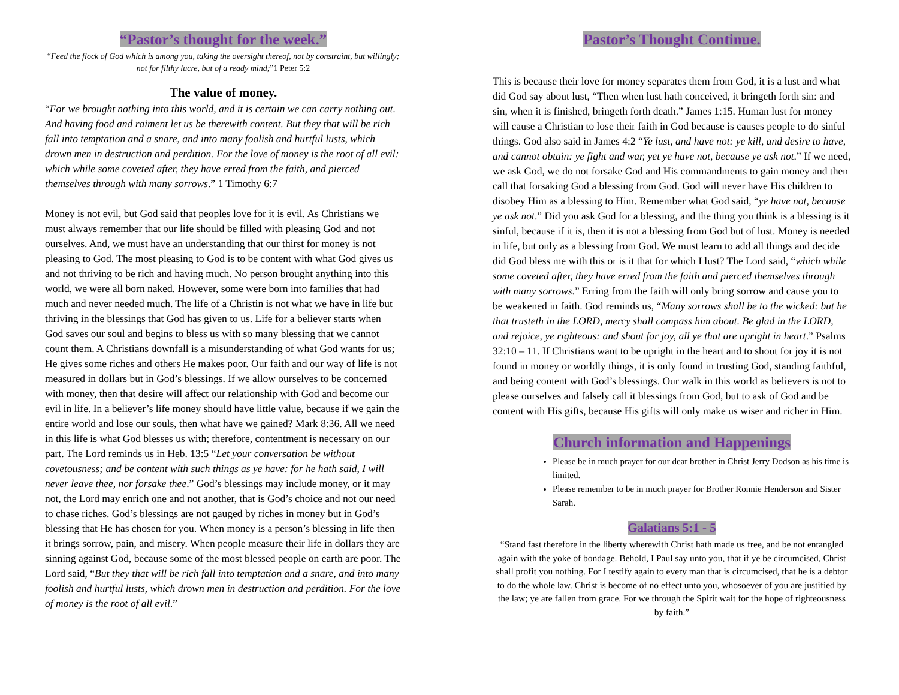“Pastor’s thought for the week.”
“Feed the flock of God which is among you, taking the oversight thereof, not by constraint, but willingly; not for filthy lucre, but of a ready mind;”1 Peter 5:2
The value of money.
“For we brought nothing into this world, and it is certain we can carry nothing out. And having food and raiment let us be therewith content. But they that will be rich fall into temptation and a snare, and into many foolish and hurtful lusts, which drown men in destruction and perdition. For the love of money is the root of all evil: which while some coveted after, they have erred from the faith, and pierced themselves through with many sorrows.” 1 Timothy 6:7
Money is not evil, but God said that peoples love for it is evil. As Christians we must always remember that our life should be filled with pleasing God and not ourselves. And, we must have an understanding that our thirst for money is not pleasing to God. The most pleasing to God is to be content with what God gives us and not thriving to be rich and having much. No person brought anything into this world, we were all born naked. However, some were born into families that had much and never needed much. The life of a Christin is not what we have in life but thriving in the blessings that God has given to us. Life for a believer starts when God saves our soul and begins to bless us with so many blessing that we cannot count them. A Christians downfall is a misunderstanding of what God wants for us; He gives some riches and others He makes poor. Our faith and our way of life is not measured in dollars but in God’s blessings. If we allow ourselves to be concerned with money, then that desire will affect our relationship with God and become our evil in life. In a believer’s life money should have little value, because if we gain the entire world and lose our souls, then what have we gained? Mark 8:36. All we need in this life is what God blesses us with; therefore, contentment is necessary on our part. The Lord reminds us in Heb. 13:5 “Let your conversation be without covetousness; and be content with such things as ye have: for he hath said, I will never leave thee, nor forsake thee.” God’s blessings may include money, or it may not, the Lord may enrich one and not another, that is God’s choice and not our need to chase riches. God’s blessings are not gauged by riches in money but in God’s blessing that He has chosen for you. When money is a person’s blessing in life then it brings sorrow, pain, and misery. When people measure their life in dollars they are sinning against God, because some of the most blessed people on earth are poor. The Lord said, “But they that will be rich fall into temptation and a snare, and into many foolish and hurtful lusts, which drown men in destruction and perdition. For the love of money is the root of all evil.”
Pastor’s Thought Continue.
This is because their love for money separates them from God, it is a lust and what did God say about lust, “Then when lust hath conceived, it bringeth forth sin: and sin, when it is finished, bringeth forth death.” James 1:15. Human lust for money will cause a Christian to lose their faith in God because is causes people to do sinful things. God also said in James 4:2 “Ye lust, and have not: ye kill, and desire to have, and cannot obtain: ye fight and war, yet ye have not, because ye ask not.” If we need, we ask God, we do not forsake God and His commandments to gain money and then call that forsaking God a blessing from God. God will never have His children to disobey Him as a blessing to Him. Remember what God said, “ye have not, because ye ask not.” Did you ask God for a blessing, and the thing you think is a blessing is it sinful, because if it is, then it is not a blessing from God but of lust. Money is needed in life, but only as a blessing from God. We must learn to add all things and decide did God bless me with this or is it that for which I lust? The Lord said, “which while some coveted after, they have erred from the faith and pierced themselves through with many sorrows.” Erring from the faith will only bring sorrow and cause you to be weakened in faith. God reminds us, “Many sorrows shall be to the wicked: but he that trusteth in the LORD, mercy shall compass him about. Be glad in the LORD, and rejoice, ye righteous: and shout for joy, all ye that are upright in heart.” Psalms 32:10 – 11. If Christians want to be upright in the heart and to shout for joy it is not found in money or worldly things, it is only found in trusting God, standing faithful, and being content with God’s blessings. Our walk in this world as believers is not to please ourselves and falsely call it blessings from God, but to ask of God and be content with His gifts, because His gifts will only make us wiser and richer in Him.
Church information and Happenings
Please be in much prayer for our dear brother in Christ Jerry Dodson as his time is limited.
Please remember to be in much prayer for Brother Ronnie Henderson and Sister Sarah.
Galatians 5:1 - 5
“Stand fast therefore in the liberty wherewith Christ hath made us free, and be not entangled again with the yoke of bondage. Behold, I Paul say unto you, that if ye be circumcised, Christ shall profit you nothing. For I testify again to every man that is circumcised, that he is a debtor to do the whole law. Christ is become of no effect unto you, whosoever of you are justified by the law; ye are fallen from grace. For we through the Spirit wait for the hope of righteousness by faith.”